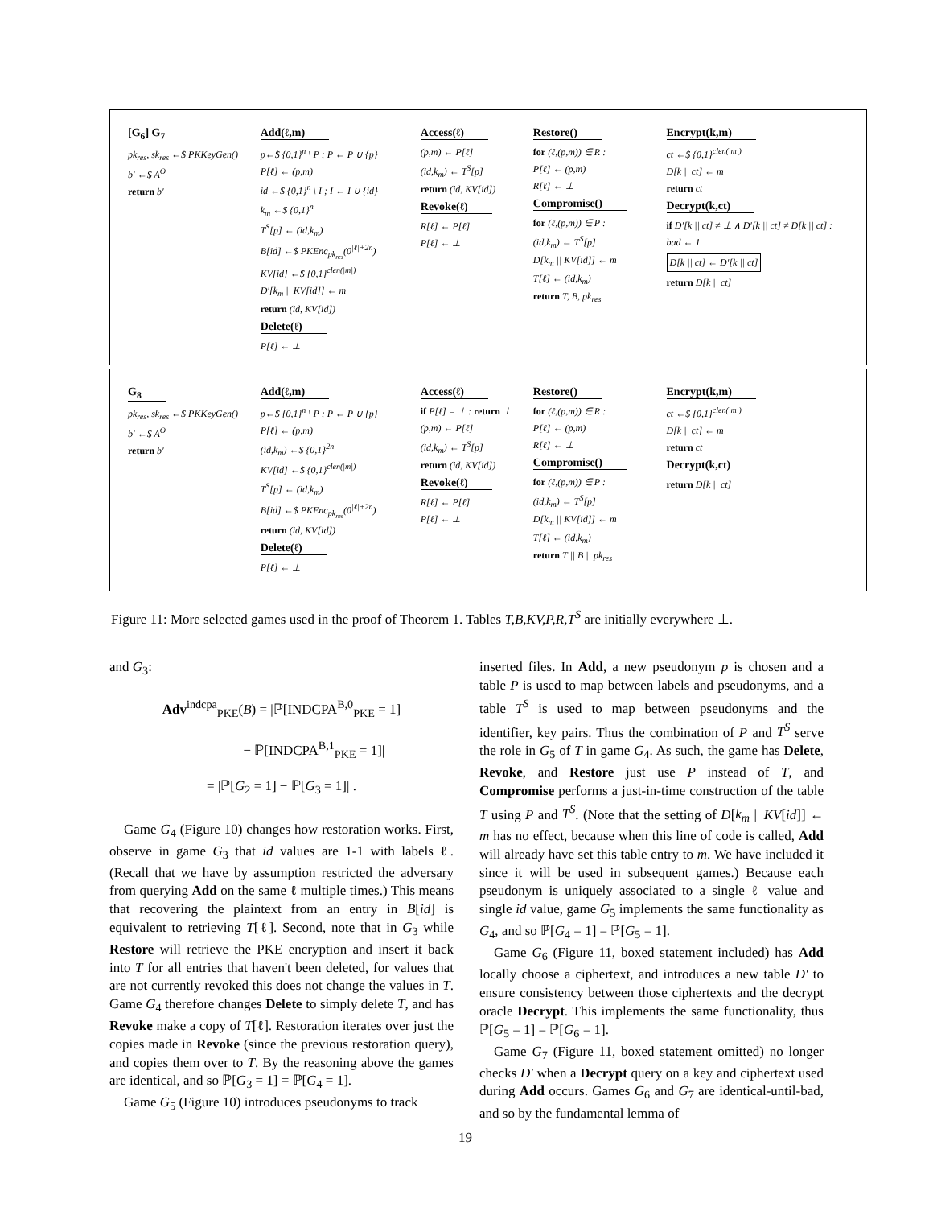[G<sub>6</sub>] G<sub>7</sub>
pk<sub>res</sub>, sk<sub>res</sub> ←$ PKKeyGen()
b′ ←$ A<sup>O</sup>
return b′
Add(ℓ,m)
p←$ {0,1}<sup>n</sup> \ P ; P ← P ∪ {p}
P[ℓ] ← (p,m)
id ←$ {0,1}<sup>n</sup> \ I ; I ← I ∪ {id}
k<sub>m</sub> ←$ {0,1}<sup>n</sup>
T<sup>S</sup>[p] ← (id,k<sub>m</sub>)
B[id] ←$ PKEnc<sub>pk<sub>res</sub></sub>(0<sup>|ℓ|+2n</sup>)
KV[id] ←$ {0,1}<sup>clen(|m|)</sup>
D′[k<sub>m</sub> || KV[id]] ← m
return (id, KV[id])
Delete(ℓ)
P[ℓ] ← ⊥
Access(ℓ)
(p,m) ← P[ℓ]
(id,k<sub>m</sub>) ← T<sup>S</sup>[p]
return (id, KV[id])
Revoke(ℓ)
R[ℓ] ← P[ℓ]
P[ℓ] ← ⊥
Restore()
for (ℓ,(p,m)) ∈ R :
P[ℓ] ← (p,m)
R[ℓ] ← ⊥
Compromise()
for (ℓ,(p,m)) ∈ P :
(id,k<sub>m</sub>) ← T<sup>S</sup>[p]
D[k<sub>m</sub> || KV[id]] ← m
T[ℓ] ← (id,k<sub>m</sub>)
return T, B, pk<sub>res</sub>
Encrypt(k,m)
ct ←$ {0,1}<sup>clen(|m|)</sup>
D[k || ct] ← m
return ct
Decrypt(k,ct)
if D′[k || ct] ≠ ⊥ ∧ D′[k || ct] ≠ D[k || ct] :
bad ← 1
D[k || ct] ← D′[k || ct]
return D[k || ct]
G<sub>8</sub>
pk<sub>res</sub>, sk<sub>res</sub> ←$ PKKeyGen()
b′ ←$ A<sup>O</sup>
return b′
Add(ℓ,m)
p←$ {0,1}<sup>n</sup> \ P ; P ← P ∪ {p}
P[ℓ] ← (p,m)
(id,k<sub>m</sub>) ←$ {0,1}<sup>2n</sup>
KV[id] ←$ {0,1}<sup>clen(|m|)</sup>
T<sup>S</sup>[p] ← (id,k<sub>m</sub>)
B[id] ←$ PKEnc<sub>pk<sub>res</sub></sub>(0<sup>|ℓ|+2n</sup>)
return (id, KV[id])
Delete(ℓ)
P[ℓ] ← ⊥
Access(ℓ)
if P[ℓ] = ⊥ : return ⊥
(p,m) ← P[ℓ]
(id,k<sub>m</sub>) ← T<sup>S</sup>[p]
return (id, KV[id])
Revoke(ℓ)
R[ℓ] ← P[ℓ]
P[ℓ] ← ⊥
Restore()
for (ℓ,(p,m)) ∈ R :
P[ℓ] ← (p,m)
R[ℓ] ← ⊥
Compromise()
for (ℓ,(p,m)) ∈ P :
(id,k<sub>m</sub>) ← T<sup>S</sup>[p]
D[k<sub>m</sub> || KV[id]] ← m
T[ℓ] ← (id,k<sub>m</sub>)
return T || B || pk<sub>res</sub>
Encrypt(k,m)
ct ←$ {0,1}<sup>clen(|m|)</sup>
D[k || ct] ← m
return ct
Decrypt(k,ct)
return D[k || ct]
Figure 11: More selected games used in the proof of Theorem 1. Tables T,B,KV,P,R,T<sup>S</sup> are initially everywhere ⊥.
and G<sub>3</sub>:
Adv<sup>indcpa</sup><sub>PKE</sub>(B) = |ℙ[INDCPA<sup>B,0</sup><sub>PKE</sub> = 1]
− ℙ[INDCPA<sup>B,1</sup><sub>PKE</sub> = 1]|
= |ℙ[G<sub>2</sub> = 1] − ℙ[G<sub>3</sub> = 1]| .
Game G<sub>4</sub> (Figure 10) changes how restoration works. First, observe in game G<sub>3</sub> that id values are 1-1 with labels ℓ. (Recall that we have by assumption restricted the adversary from querying Add on the same ℓ multiple times.) This means that recovering the plaintext from an entry in B[id] is equivalent to retrieving T[ℓ]. Second, note that in G<sub>3</sub> while Restore will retrieve the PKE encryption and insert it back into T for all entries that haven't been deleted, for values that are not currently revoked this does not change the values in T. Game G<sub>4</sub> therefore changes Delete to simply delete T, and has Revoke make a copy of T[ℓ]. Restoration iterates over just the copies made in Revoke (since the previous restoration query), and copies them over to T. By the reasoning above the games are identical, and so ℙ[G<sub>3</sub> = 1] = ℙ[G<sub>4</sub> = 1].
Game G<sub>5</sub> (Figure 10) introduces pseudonyms to track
inserted files. In Add, a new pseudonym p is chosen and a table P is used to map between labels and pseudonyms, and a table T<sup>S</sup> is used to map between pseudonyms and the identifier, key pairs. Thus the combination of P and T<sup>S</sup> serve the role in G<sub>5</sub> of T in game G<sub>4</sub>. As such, the game has Delete, Revoke, and Restore just use P instead of T, and Compromise performs a just-in-time construction of the table T using P and T<sup>S</sup>. (Note that the setting of D[k<sub>m</sub> || KV[id]] ← m has no effect, because when this line of code is called, Add will already have set this table entry to m. We have included it since it will be used in subsequent games.) Because each pseudonym is uniquely associated to a single ℓ value and single id value, game G<sub>5</sub> implements the same functionality as G<sub>4</sub>, and so ℙ[G<sub>4</sub> = 1] = ℙ[G<sub>5</sub> = 1].
Game G<sub>6</sub> (Figure 11, boxed statement included) has Add locally choose a ciphertext, and introduces a new table D′ to ensure consistency between those ciphertexts and the decrypt oracle Decrypt. This implements the same functionality, thus ℙ[G<sub>5</sub> = 1] = ℙ[G<sub>6</sub> = 1].
Game G<sub>7</sub> (Figure 11, boxed statement omitted) no longer checks D′ when a Decrypt query on a key and ciphertext used during Add occurs. Games G<sub>6</sub> and G<sub>7</sub> are identical-until-bad, and so by the fundamental lemma of
19